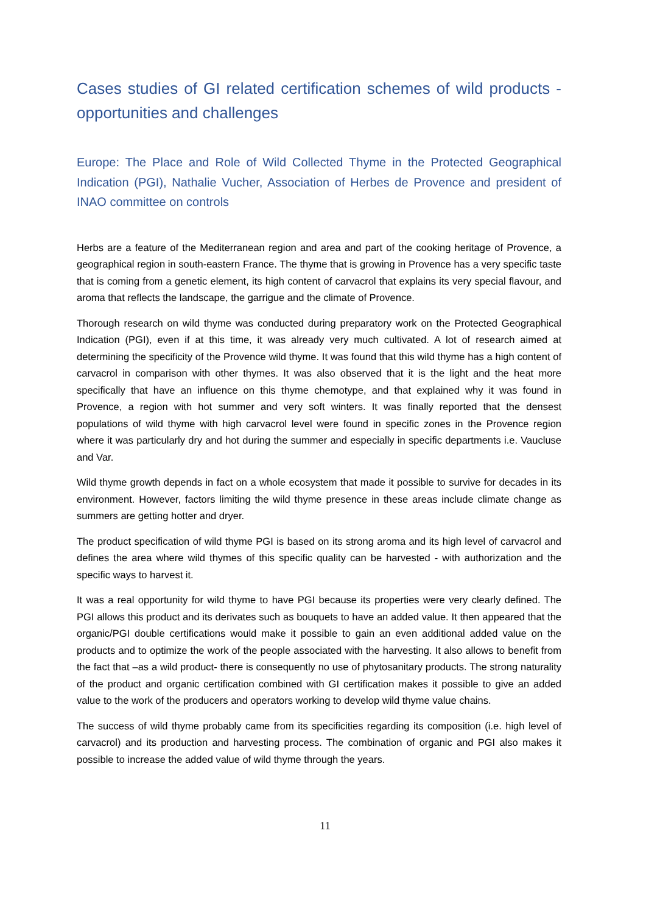Cases studies of GI related certification schemes of wild products - opportunities and challenges
Europe: The Place and Role of Wild Collected Thyme in the Protected Geographical Indication (PGI), Nathalie Vucher, Association of Herbes de Provence and president of INAO committee on controls
Herbs are a feature of the Mediterranean region and area and part of the cooking heritage of Provence, a geographical region in south-eastern France. The thyme that is growing in Provence has a very specific taste that is coming from a genetic element, its high content of carvacrol that explains its very special flavour, and aroma that reflects the landscape, the garrigue and the climate of Provence.
Thorough research on wild thyme was conducted during preparatory work on the Protected Geographical Indication (PGI), even if at this time, it was already very much cultivated. A lot of research aimed at determining the specificity of the Provence wild thyme. It was found that this wild thyme has a high content of carvacrol in comparison with other thymes. It was also observed that it is the light and the heat more specifically that have an influence on this thyme chemotype, and that explained why it was found in Provence, a region with hot summer and very soft winters. It was finally reported that the densest populations of wild thyme with high carvacrol level were found in specific zones in the Provence region where it was particularly dry and hot during the summer and especially in specific departments i.e. Vaucluse and Var.
Wild thyme growth depends in fact on a whole ecosystem that made it possible to survive for decades in its environment. However, factors limiting the wild thyme presence in these areas include climate change as summers are getting hotter and dryer.
The product specification of wild thyme PGI is based on its strong aroma and its high level of carvacrol and defines the area where wild thymes of this specific quality can be harvested - with authorization and the specific ways to harvest it.
It was a real opportunity for wild thyme to have PGI because its properties were very clearly defined. The PGI allows this product and its derivates such as bouquets to have an added value. It then appeared that the organic/PGI double certifications would make it possible to gain an even additional added value on the products and to optimize the work of the people associated with the harvesting. It also allows to benefit from the fact that –as a wild product- there is consequently no use of phytosanitary products. The strong naturality of the product and organic certification combined with GI certification makes it possible to give an added value to the work of the producers and operators working to develop wild thyme value chains.
The success of wild thyme probably came from its specificities regarding its composition (i.e. high level of carvacrol) and its production and harvesting process. The combination of organic and PGI also makes it possible to increase the added value of wild thyme through the years.
11